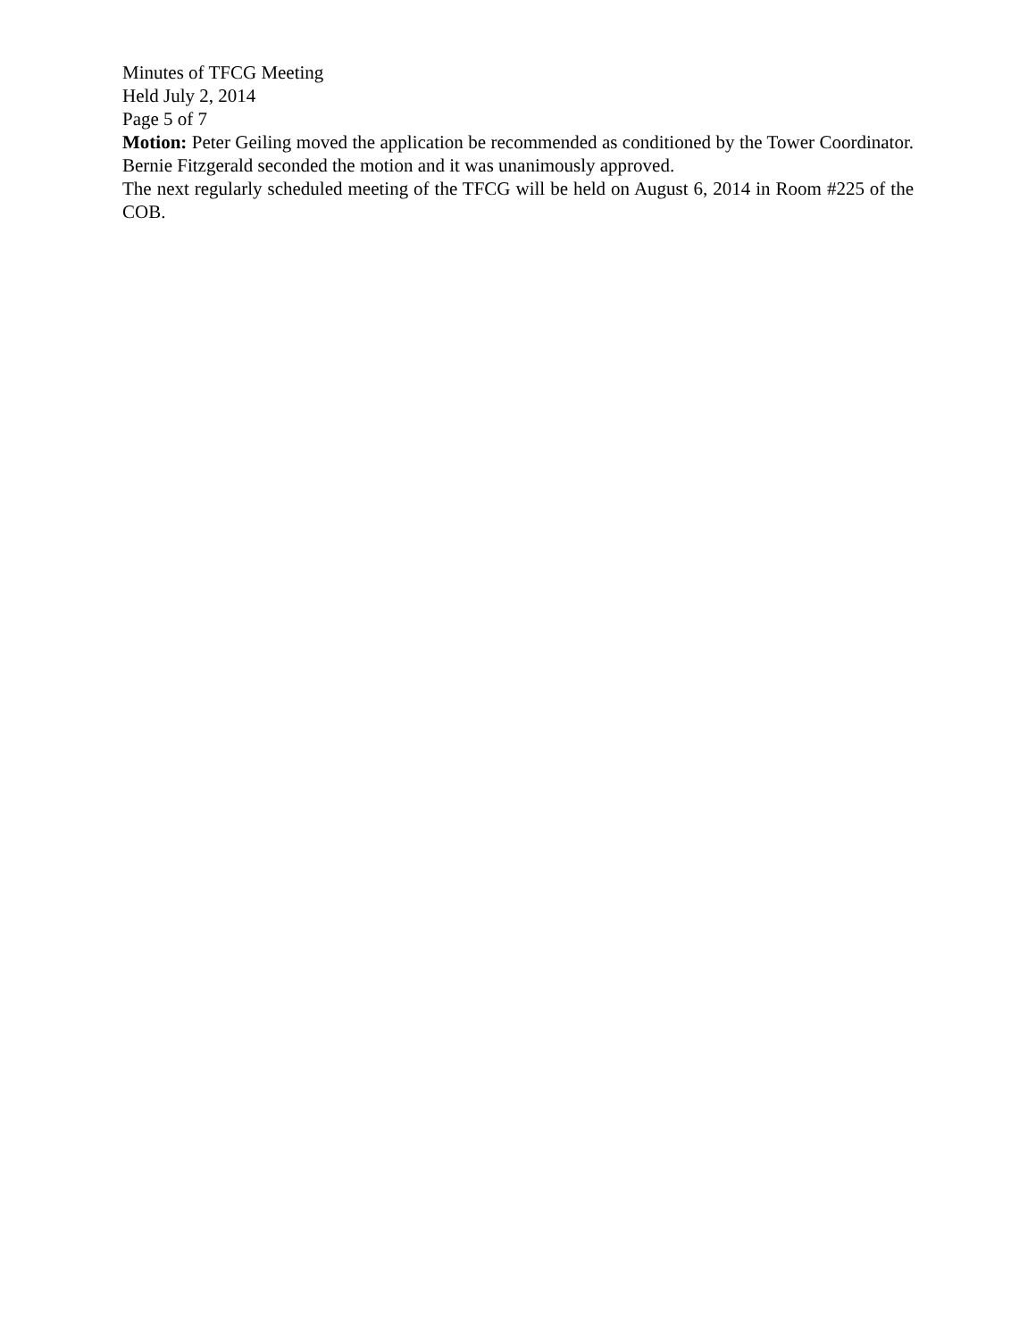Minutes of TFCG Meeting
Held July 2, 2014
Page 5 of 7
Motion: Peter Geiling moved the application be recommended as conditioned by the Tower Coordinator. Bernie Fitzgerald seconded the motion and it was unanimously approved.
The next regularly scheduled meeting of the TFCG will be held on August 6, 2014 in Room #225 of the COB.